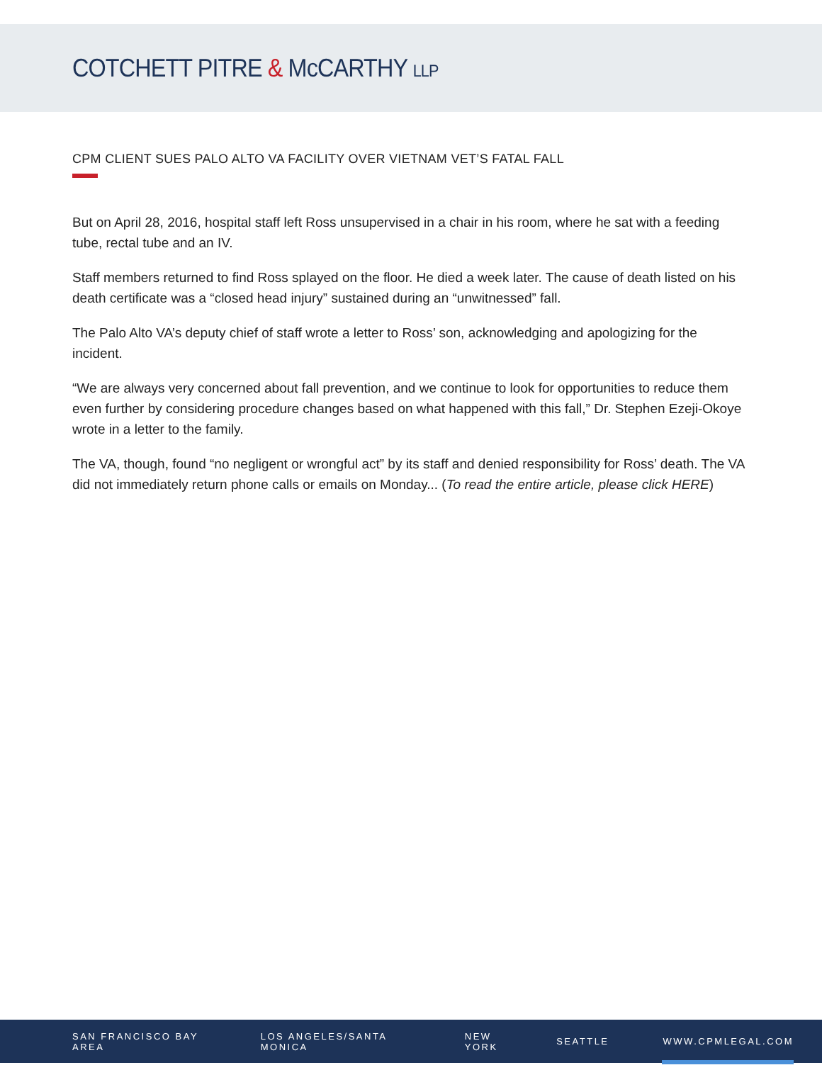COTCHETT PITRE & McCARTHY LLP
CPM CLIENT SUES PALO ALTO VA FACILITY OVER VIETNAM VET’S FATAL FALL
But on April 28, 2016, hospital staff left Ross unsupervised in a chair in his room, where he sat with a feeding tube, rectal tube and an IV.
Staff members returned to find Ross splayed on the floor. He died a week later. The cause of death listed on his death certificate was a “closed head injury” sustained during an “unwitnessed” fall.
The Palo Alto VA’s deputy chief of staff wrote a letter to Ross’ son, acknowledging and apologizing for the incident.
“We are always very concerned about fall prevention, and we continue to look for opportunities to reduce them even further by considering procedure changes based on what happened with this fall,” Dr. Stephen Ezeji-Okoye wrote in a letter to the family.
The VA, though, found “no negligent or wrongful act” by its staff and denied responsibility for Ross’ death. The VA did not immediately return phone calls or emails on Monday... (To read the entire article, please click HERE)
SAN FRANCISCO BAY AREA LOS ANGELES/SANTA MONICA NEW YORK SEATTLE WWW.CPMLEGAL.COM